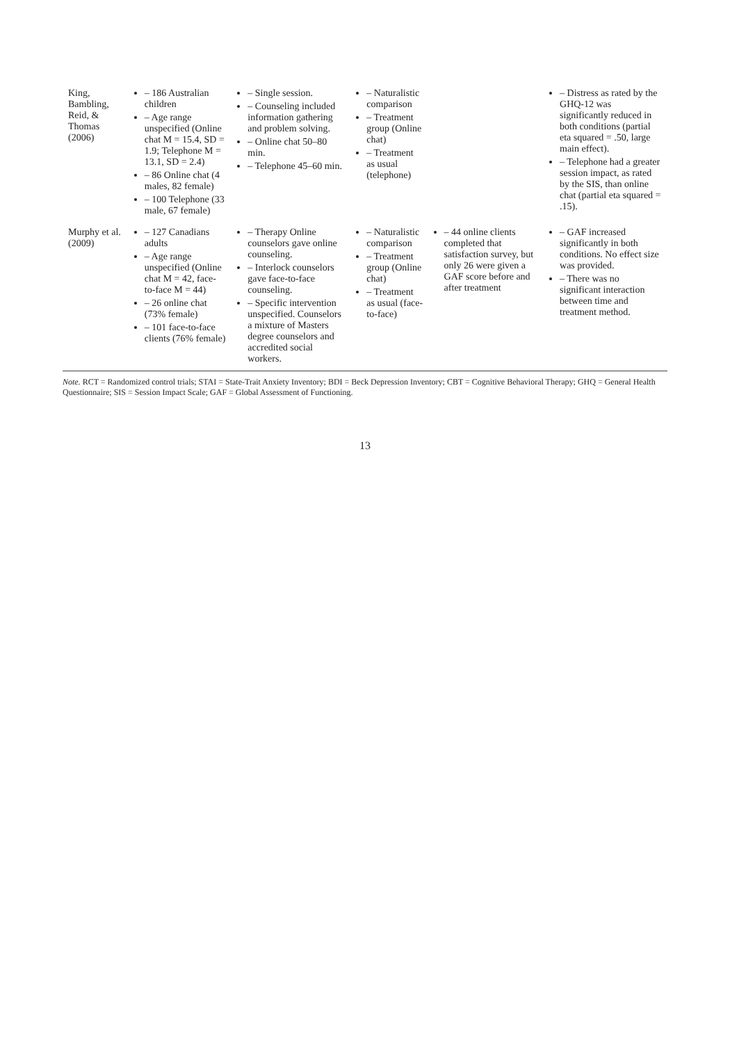| King, Bambling, Reid, & Thomas (2006) | – 186 Australian children – Age range unspecified (Online chat M = 15.4, SD = 1.9; Telephone M = 13.1, SD = 2.4) – 86 Online chat (4 males, 82 female) – 100 Telephone (33 male, 67 female) | – Single session. – Counseling included information gathering and problem solving. – Online chat 50–80 min. – Telephone 45–60 min. | – Naturalistic comparison – Treatment group (Online chat) – Treatment as usual (telephone) | | – Distress as rated by the GHQ-12 was significantly reduced in both conditions (partial eta squared = .50, large main effect). – Telephone had a greater session impact, as rated by the SIS, than online chat (partial eta squared = .15). |
| Murphy et al. (2009) | – 127 Canadians adults – Age range unspecified (Online chat M = 42, face-to-face M = 44) – 26 online chat (73% female) – 101 face-to-face clients (76% female) | – Therapy Online counselors gave online counseling. – Interlock counselors gave face-to-face counseling. – Specific intervention unspecified. Counselors a mixture of Masters degree counselors and accredited social workers. | – Naturalistic comparison – Treatment group (Online chat) – Treatment as usual (face-to-face) | – 44 online clients completed that satisfaction survey, but only 26 were given a GAF score before and after treatment | – GAF increased significantly in both conditions. No effect size was provided. – There was no significant interaction between time and treatment method. |
Note. RCT = Randomized control trials; STAI = State-Trait Anxiety Inventory; BDI = Beck Depression Inventory; CBT = Cognitive Behavioral Therapy; GHQ = General Health Questionnaire; SIS = Session Impact Scale; GAF = Global Assessment of Functioning.
13